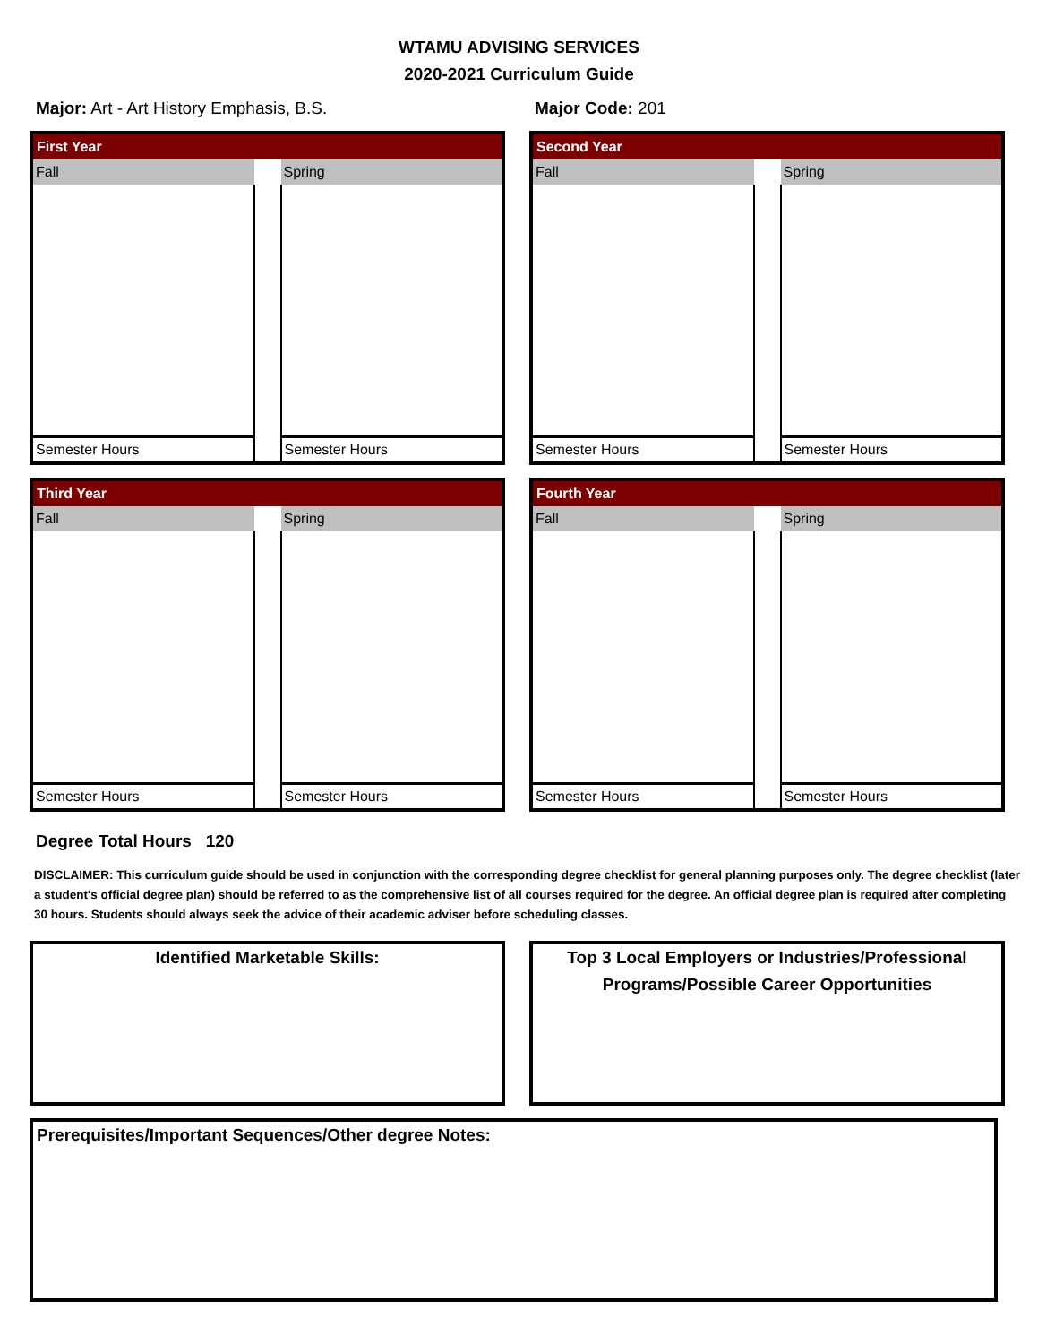WTAMU ADVISING SERVICES
2020-2021 Curriculum Guide
Major: Art - Art History Emphasis, B.S. Major Code: 201
| First Year | | |
| --- | --- | --- |
| Fall | | Spring |
| Semester Hours | | Semester Hours |
| Second Year | | |
| --- | --- | --- |
| Fall | | Spring |
| Semester Hours | | Semester Hours |
| Third Year | | |
| --- | --- | --- |
| Fall | | Spring |
| Semester Hours | | Semester Hours |
| Fourth Year | | |
| --- | --- | --- |
| Fall | | Spring |
| Semester Hours | | Semester Hours |
Degree Total Hours 120
DISCLAIMER: This curriculum guide should be used in conjunction with the corresponding degree checklist for general planning purposes only. The degree checklist (later a student's official degree plan) should be referred to as the comprehensive list of all courses required for the degree. An official degree plan is required after completing 30 hours. Students should always seek the advice of their academic adviser before scheduling classes.
Identified Marketable Skills: Top 3 Local Employers or Industries/Professional Programs/Possible Career Opportunities
Prerequisites/Important Sequences/Other degree Notes: